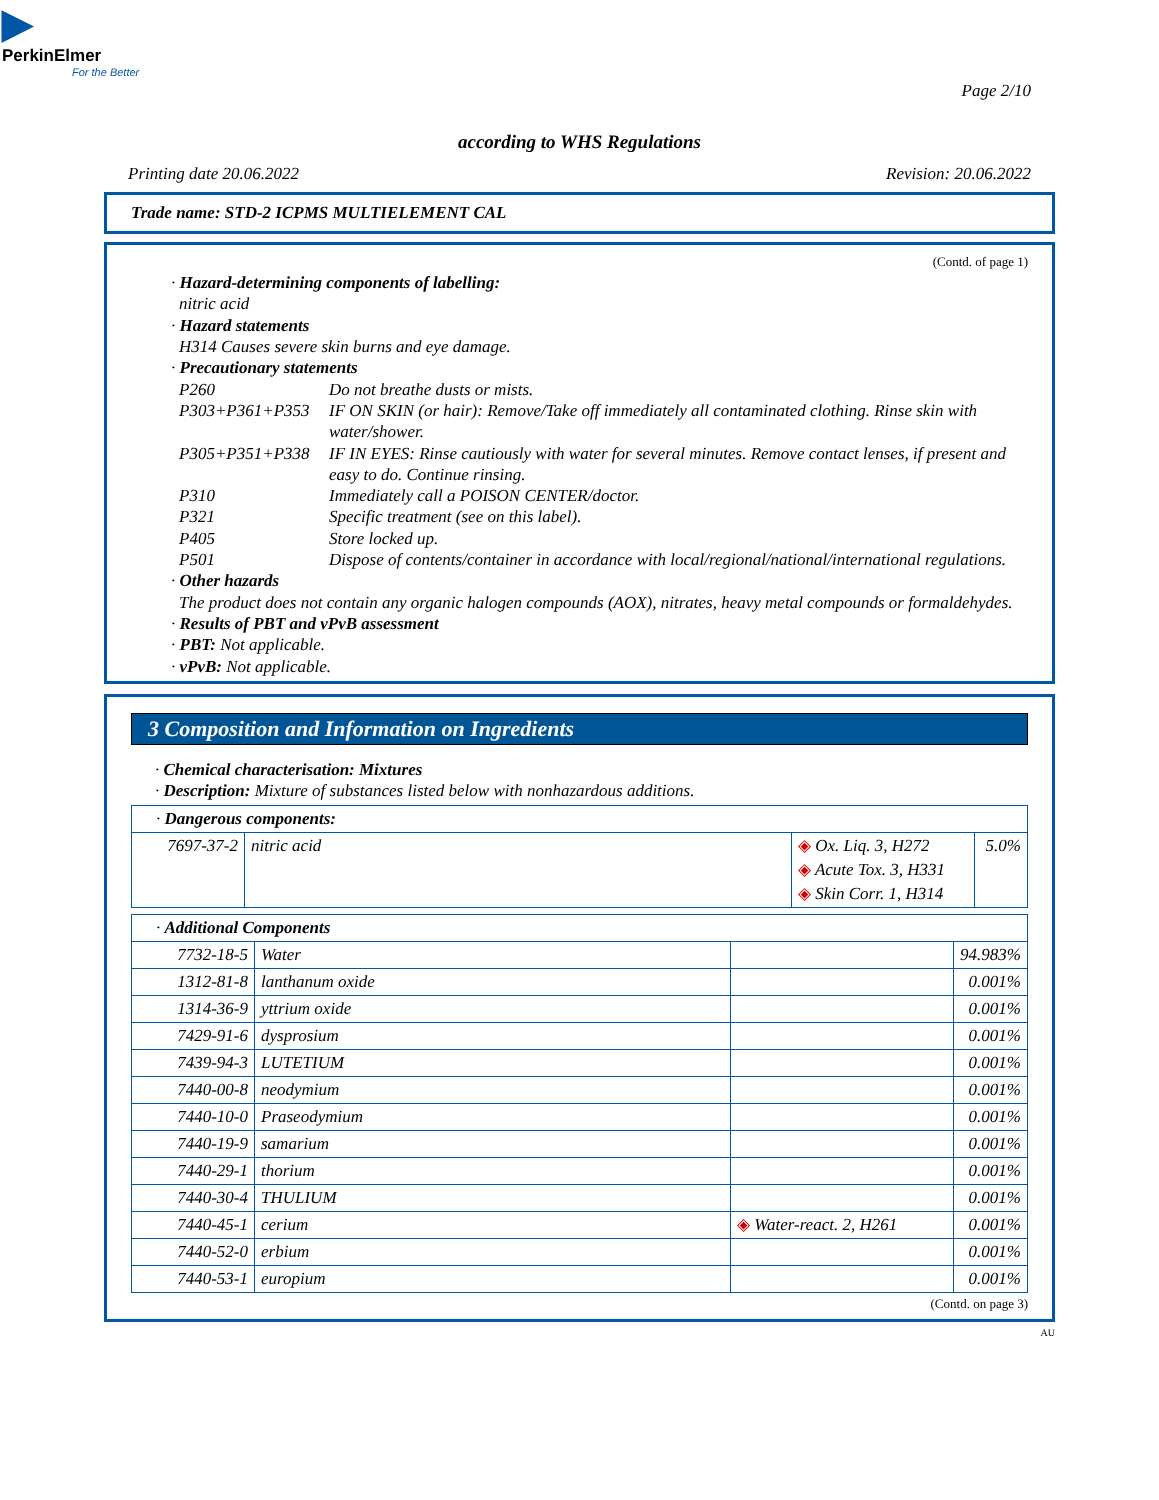▶
PerkinElmer
For the Better
Page 2/10
according to WHS Regulations
Printing date 20.06.2022 Revision: 20.06.2022
Trade name: STD-2 ICPMS MULTIELEMENT CAL
(Contd. of page 1)
· Hazard-determining components of labelling:
nitric acid
· Hazard statements
H314 Causes severe skin burns and eye damage.
· Precautionary statements
| P260 | Do not breathe dusts or mists. |
| P303+P361+P353 | IF ON SKIN (or hair): Remove/Take off immediately all contaminated clothing. Rinse skin with water/shower. |
| P305+P351+P338 | IF IN EYES: Rinse cautiously with water for several minutes. Remove contact lenses, if present and easy to do. Continue rinsing. |
| P310 | Immediately call a POISON CENTER/doctor. |
| P321 | Specific treatment (see on this label). |
| P405 | Store locked up. |
| P501 | Dispose of contents/container in accordance with local/regional/national/international regulations. |
· Other hazards
The product does not contain any organic halogen compounds (AOX), nitrates, heavy metal compounds or formaldehydes.
· Results of PBT and vPvB assessment
· PBT: Not applicable.
· vPvB: Not applicable.
3 Composition and Information on Ingredients
· Chemical characterisation: Mixtures
· Description: Mixture of substances listed below with nonhazardous additions.
| · Dangerous components: | | | |
| 7697-37-2 | nitric acid | ◈ Ox. Liq. 3, H272 ◈ Acute Tox. 3, H331 ◈ Skin Corr. 1, H314 | 5.0% |
| · Additional Components | | | |
| 7732-18-5 | Water | | 94.983% |
| 1312-81-8 | lanthanum oxide | | 0.001% |
| 1314-36-9 | yttrium oxide | | 0.001% |
| 7429-91-6 | dysprosium | | 0.001% |
| 7439-94-3 | LUTETIUM | | 0.001% |
| 7440-00-8 | neodymium | | 0.001% |
| 7440-10-0 | Praseodymium | | 0.001% |
| 7440-19-9 | samarium | | 0.001% |
| 7440-29-1 | thorium | | 0.001% |
| 7440-30-4 | THULIUM | | 0.001% |
| 7440-45-1 | cerium | ◈ Water-react. 2, H261 | 0.001% |
| 7440-52-0 | erbium | | 0.001% |
| 7440-53-1 | europium | | 0.001% |
(Contd. on page 3)
AU